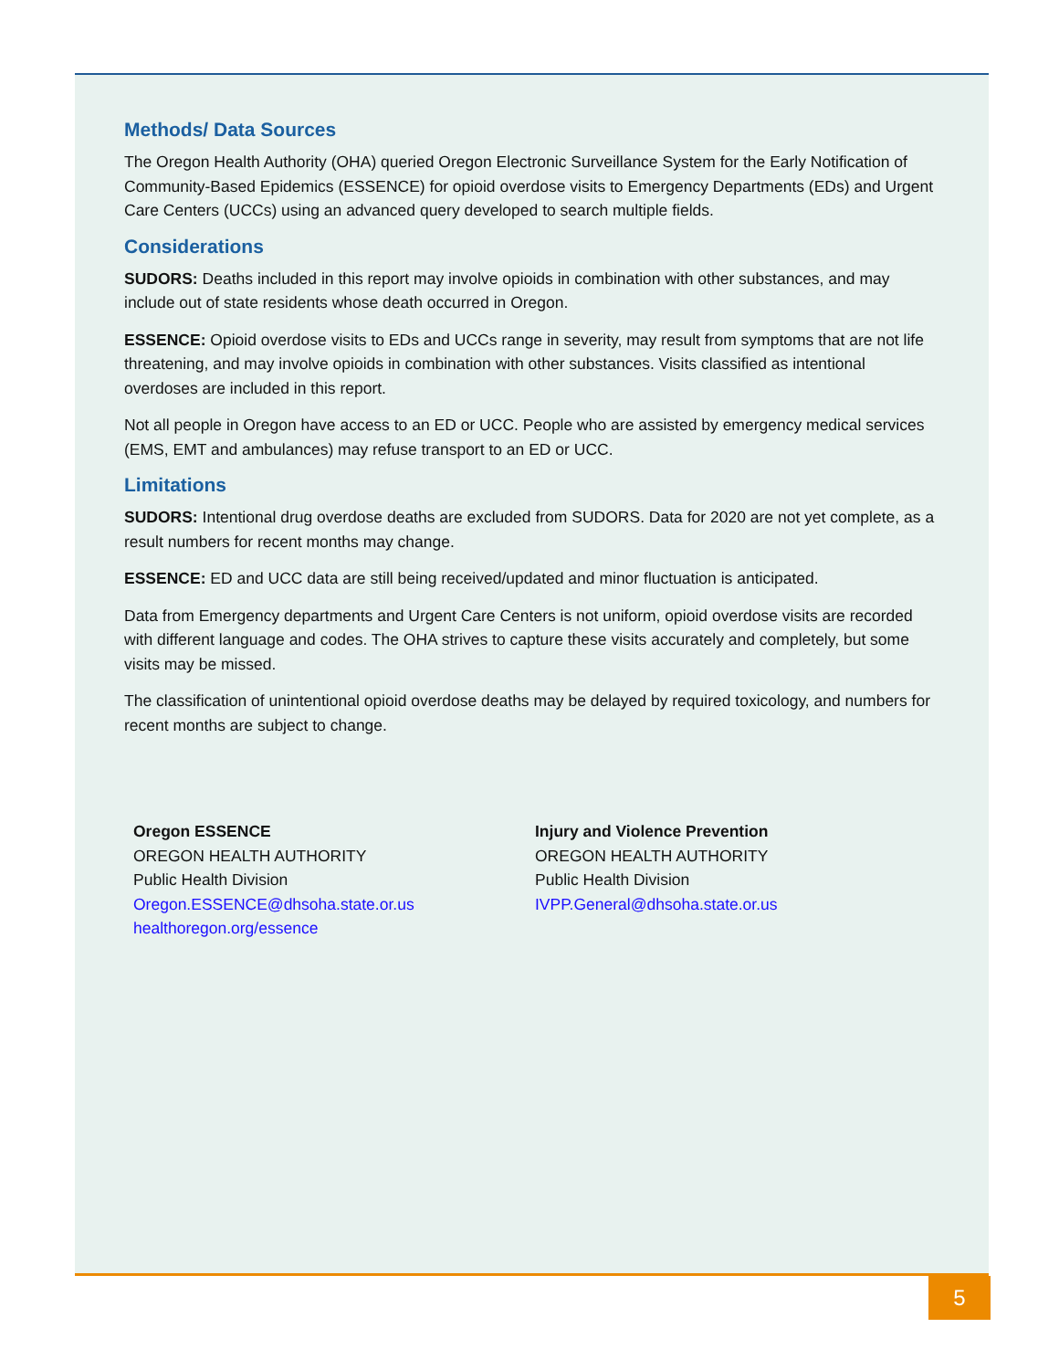Methods/ Data Sources
The Oregon Health Authority (OHA) queried Oregon Electronic Surveillance System for the Early Notification of Community-Based Epidemics (ESSENCE) for opioid overdose visits to Emergency Departments (EDs) and Urgent Care Centers (UCCs) using an advanced query developed to search multiple fields.
Considerations
SUDORS: Deaths included in this report may involve opioids in combination with other substances, and may include out of state residents whose death occurred in Oregon.
ESSENCE: Opioid overdose visits to EDs and UCCs range in severity, may result from symptoms that are not life threatening, and may involve opioids in combination with other substances. Visits classified as intentional overdoses are included in this report.
Not all people in Oregon have access to an ED or UCC. People who are assisted by emergency medical services (EMS, EMT and ambulances) may refuse transport to an ED or UCC.
Limitations
SUDORS: Intentional drug overdose deaths are excluded from SUDORS. Data for 2020 are not yet complete, as a result numbers for recent months may change.
ESSENCE: ED and UCC data are still being received/updated and minor fluctuation is anticipated.
Data from Emergency departments and Urgent Care Centers is not uniform, opioid overdose visits are recorded with different language and codes. The OHA strives to capture these visits accurately and completely, but some visits may be missed.
The classification of unintentional opioid overdose deaths may be delayed by required toxicology, and numbers for recent months are subject to change.
Oregon ESSENCE
OREGON HEALTH AUTHORITY
Public Health Division
Oregon.ESSENCE@dhsoha.state.or.us
healthoregon.org/essence
Injury and Violence Prevention
OREGON HEALTH AUTHORITY
Public Health Division
IVPP.General@dhsoha.state.or.us
5